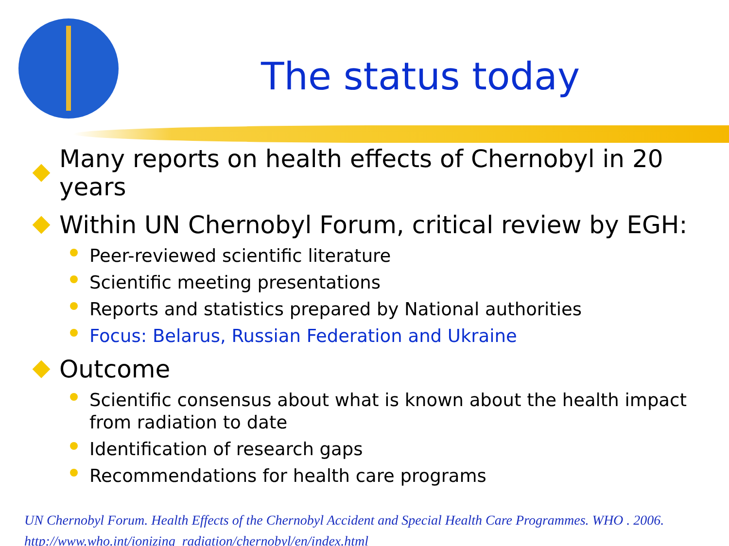The status today
Many reports on health effects of Chernobyl in 20 years
Within UN Chernobyl Forum, critical review by EGH:
Peer-reviewed scientific literature
Scientific meeting presentations
Reports and statistics prepared by National authorities
Focus: Belarus, Russian Federation and Ukraine
Outcome
Scientific consensus about what is known about the health impact from radiation to date
Identification of research gaps
Recommendations for health care programs
UN Chernobyl Forum. Health Effects of the Chernobyl Accident and Special Health Care Programmes. WHO . 2006.
http://www.who.int/ionizing_radiation/chernobyl/en/index.html